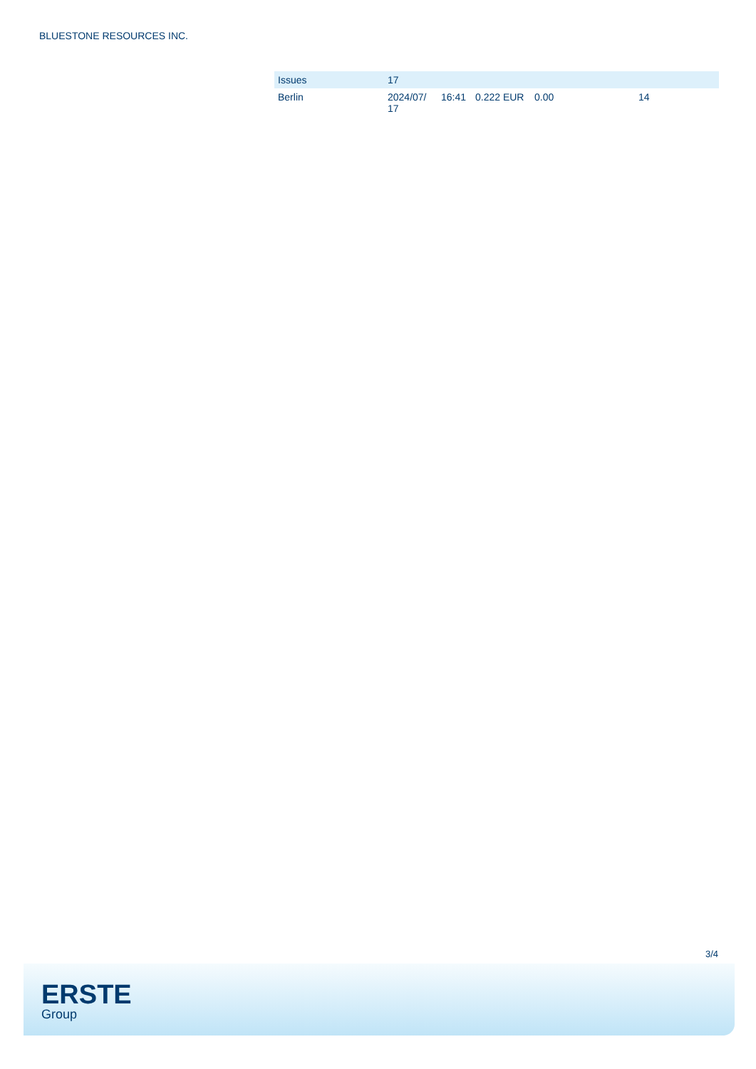BLUESTONE RESOURCES INC.
| Issues | 17 | | | | |
| --- | --- | --- | --- | --- | --- |
| Berlin | 2024/07/ 17 | 16:41 | 0.222 EUR | 0.00 | 14 |
3/4
ERSTE
Group